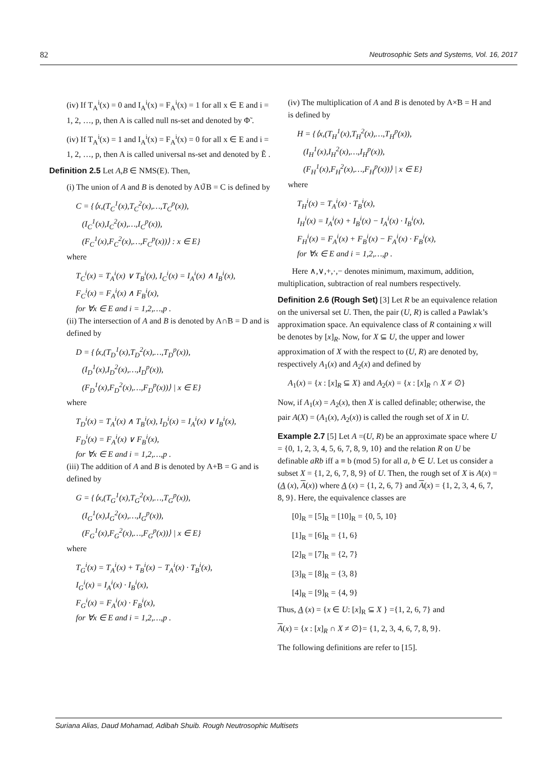82 Neutrosophic Sets and Systems, Vol. 16, 2017
(iv) If T<sub>A</sub><sup>i</sup>(x) = 0 and I<sub>A</sub><sup>i</sup>(x) = F<sub>A</sub><sup>i</sup>(x) = 1 for all x ∈ E and i = 1, 2, …, p, then A is called null ns-set and denoted by Φ̃ .
(iv) If T<sub>A</sub><sup>i</sup>(x) = 1 and I<sub>A</sub><sup>i</sup>(x) = F<sub>A</sub><sup>i</sup>(x) = 0 for all x ∈ E and i = 1, 2, …, p, then A is called universal ns-set and denoted by Ẽ .
Definition 2.5 Let A,B ∈ NMS(E). Then,
(i) The union of A and B is denoted by A∪̃B = C is defined by
C = {⟨x,(T<sub>C</sub><sup>1</sup>(x),T<sub>C</sub><sup>2</sup>(x),…,T<sub>C</sub><sup>p</sup>(x)),
(I<sub>C</sub><sup>1</sup>(x),I<sub>C</sub><sup>2</sup>(x),…,I<sub>C</sub><sup>p</sup>(x)),
(F<sub>C</sub><sup>1</sup>(x),F<sub>C</sub><sup>2</sup>(x),…,F<sub>C</sub><sup>p</sup>(x))⟩ : x ∈ E}
where
T<sub>C</sub><sup>i</sup>(x) = T<sub>A</sub><sup>i</sup>(x) ∨ T<sub>B</sub><sup>i</sup>(x), I<sub>C</sub><sup>i</sup>(x) = I<sub>A</sub><sup>i</sup>(x) ∧ I<sub>B</sub><sup>i</sup>(x),
F<sub>C</sub><sup>i</sup>(x) = F<sub>A</sub><sup>i</sup>(x) ∧ F<sub>B</sub><sup>i</sup>(x),
for ∀x ∈ E and i = 1,2,…,p .
(ii) The intersection of A and B is denoted by A∩̃B = D and is defined by
D = {⟨x,(T<sub>D</sub><sup>1</sup>(x),T<sub>D</sub><sup>2</sup>(x),…,T<sub>D</sub><sup>p</sup>(x)),
(I<sub>D</sub><sup>1</sup>(x),I<sub>D</sub><sup>2</sup>(x),…,I<sub>D</sub><sup>p</sup>(x)),
(F<sub>D</sub><sup>1</sup>(x),F<sub>D</sub><sup>2</sup>(x),…,F<sub>D</sub><sup>p</sup>(x))⟩ | x ∈ E}
where
T<sub>D</sub><sup>i</sup>(x) = T<sub>A</sub><sup>i</sup>(x) ∧ T<sub>B</sub><sup>i</sup>(x), I<sub>D</sub><sup>i</sup>(x) = I<sub>A</sub><sup>i</sup>(x) ∨ I<sub>B</sub><sup>i</sup>(x),
F<sub>D</sub><sup>i</sup>(x) = F<sub>A</sub><sup>i</sup>(x) ∨ F<sub>B</sub><sup>i</sup>(x),
for ∀x ∈ E and i = 1,2,…,p .
(iii) The addition of A and B is denoted by A+̃B = G and is defined by
G = {⟨x,(T<sub>G</sub><sup>1</sup>(x),T<sub>G</sub><sup>2</sup>(x),…,T<sub>G</sub><sup>p</sup>(x)),
(I<sub>G</sub><sup>1</sup>(x),I<sub>G</sub><sup>2</sup>(x),…,I<sub>G</sub><sup>p</sup>(x)),
(F<sub>G</sub><sup>1</sup>(x),F<sub>G</sub><sup>2</sup>(x),…,F<sub>G</sub><sup>p</sup>(x))⟩ | x ∈ E}
where
T<sub>G</sub><sup>i</sup>(x) = T<sub>A</sub><sup>i</sup>(x) + T<sub>B</sub><sup>i</sup>(x) − T<sub>A</sub><sup>i</sup>(x) · T<sub>B</sub><sup>i</sup>(x),
I<sub>G</sub><sup>i</sup>(x) = I<sub>A</sub><sup>i</sup>(x) · I<sub>B</sub><sup>i</sup>(x),
F<sub>G</sub><sup>i</sup>(x) = F<sub>A</sub><sup>i</sup>(x) · F<sub>B</sub><sup>i</sup>(x),
for ∀x ∈ E and i = 1,2,…,p .
(iv) The multiplication of A and B is denoted by A×̃B = H and is defined by
H = {⟨x,(T<sub>H</sub><sup>1</sup>(x),T<sub>H</sub><sup>2</sup>(x),…,T<sub>H</sub><sup>p</sup>(x)),
(I<sub>H</sub><sup>1</sup>(x),I<sub>H</sub><sup>2</sup>(x),…,I<sub>H</sub><sup>p</sup>(x)),
(F<sub>H</sub><sup>1</sup>(x),F<sub>H</sub><sup>2</sup>(x),…,F<sub>H</sub><sup>p</sup>(x))⟩ | x ∈ E}
where
T<sub>H</sub><sup>i</sup>(x) = T<sub>A</sub><sup>i</sup>(x) · T<sub>B</sub><sup>i</sup>(x),
I<sub>H</sub><sup>i</sup>(x) = I<sub>A</sub><sup>i</sup>(x) + I<sub>B</sub><sup>i</sup>(x) − I<sub>A</sub><sup>i</sup>(x) · I<sub>B</sub><sup>i</sup>(x),
F<sub>H</sub><sup>i</sup>(x) = F<sub>A</sub><sup>i</sup>(x) + F<sub>B</sub><sup>i</sup>(x) − F<sub>A</sub><sup>i</sup>(x) · F<sub>B</sub><sup>i</sup>(x),
for ∀x ∈ E and i = 1,2,…,p .
Here ∧,∨,+,·,− denotes minimum, maximum, addition, multiplication, subtraction of real numbers respectively.
Definition 2.6 (Rough Set) [3] Let R be an equivalence relation on the universal set U. Then, the pair (U, R) is called a Pawlak’s approximation space. An equivalence class of R containing x will be denotes by [x]<sub>R</sub>. Now, for X ⊆ U, the upper and lower approximation of X with the respect to (U, R) are denoted by, respectively A<sub>1</sub>(x) and A<sub>2</sub>(x) and defined by
A<sub>1</sub>(x) = {x : [x]<sub>R</sub> ⊆ X} and A<sub>2</sub>(x) = {x : [x]<sub>R</sub> ∩ X ≠ ∅}
Now, if A<sub>1</sub>(x) = A<sub>2</sub>(x), then X is called definable; otherwise, the pair A(X) = (A<sub>1</sub>(x), A<sub>2</sub>(x)) is called the rough set of X in U.
Example 2.7 [5] Let A =(U, R) be an approximate space where U = {0, 1, 2, 3, 4, 5, 6, 7, 8, 9, 10} and the relation R on U be definable aRb iff a ≡ b (mod 5) for all a, b ∈ U. Let us consider a subset X = {1, 2, 6, 7, 8, 9} of U. Then, the rough set of X is A(x) = (A (x), A(x)) where A (x) = {1, 2, 6, 7} and A(x) = {1, 2, 3, 4, 6, 7, 8, 9}. Here, the equivalence classes are
[0]<sub>R</sub> = [5]<sub>R</sub> = [10]<sub>R</sub> = {0, 5, 10}
[1]<sub>R</sub> = [6]<sub>R</sub> = {1, 6}
[2]<sub>R</sub> = [7]<sub>R</sub> = {2, 7}
[3]<sub>R</sub> = [8]<sub>R</sub> = {3, 8}
[4]<sub>R</sub> = [9]<sub>R</sub> = {4, 9}
Thus, A (x) = {x ∈ U: [x]<sub>R</sub> ⊆ X } ={1, 2, 6, 7} and
A(x) = {x : [x]<sub>R</sub> ∩ X ≠ ∅}= {1, 2, 3, 4, 6, 7, 8, 9}.
The following definitions are refer to [15].
Suriana Alias, Daud Mohamad, Adibah Shuib. Rough Neutrosophic Multisets